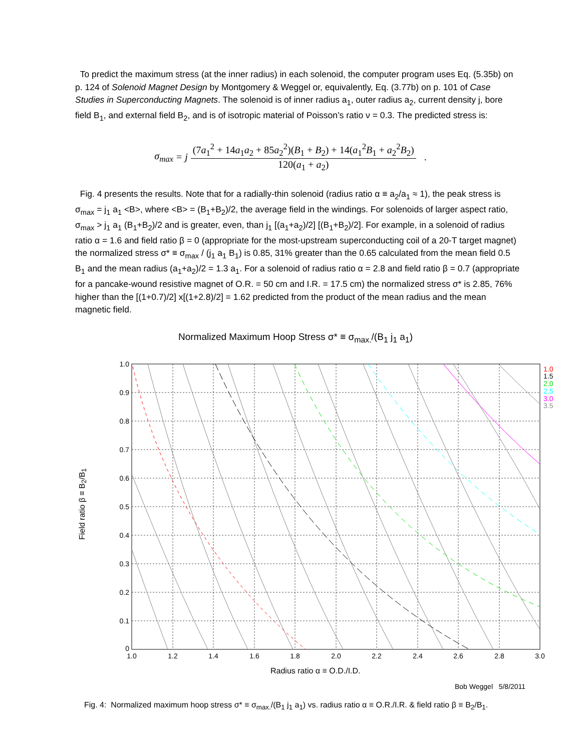To predict the maximum stress (at the inner radius) in each solenoid, the computer program uses Eq. (5.35b) on p. 124 of Solenoid Magnet Design by Montgomery & Weggel or, equivalently, Eq. (3.77b) on p. 101 of Case Studies in Superconducting Magnets. The solenoid is of inner radius a<sub>1</sub>, outer radius a<sub>2</sub>, current density j, bore field B<sub>1</sub>, and external field B<sub>2</sub>, and is of isotropic material of Poisson’s ratio ν = 0.3. The predicted stress is:
σ<sub>max</sub> = j
(7a<sub>1</sub><sup>2</sup> + 14a<sub>1</sub>a<sub>2</sub> + 85a<sub>2</sub><sup>2</sup>)(B<sub>1</sub> + B<sub>2</sub>) + 14(a<sub>1</sub><sup>2</sup>B<sub>1</sub> + a<sub>2</sub><sup>2</sup>B<sub>2</sub>)
120(a<sub>1</sub> + a<sub>2</sub>)
.
Fig. 4 presents the results. Note that for a radially-thin solenoid (radius ratio α ≡ a<sub>2</sub>/a<sub>1</sub> ≈ 1), the peak stress is σ<sub>max</sub> = j<sub>1</sub> a<sub>1</sub> <B>, where <B> = (B<sub>1</sub>+B<sub>2</sub>)/2, the average field in the windings. For solenoids of larger aspect ratio, σ<sub>max</sub> > j<sub>1</sub> a<sub>1</sub> (B<sub>1</sub>+B<sub>2</sub>)/2 and is greater, even, than j<sub>1</sub> [(a<sub>1</sub>+a<sub>2</sub>)/2] [(B<sub>1</sub>+B<sub>2</sub>)/2]. For example, in a solenoid of radius ratio α = 1.6 and field ratio β = 0 (appropriate for the most-upstream superconducting coil of a 20-T target magnet) the normalized stress σ* ≡ σ<sub>max</sub> / (j<sub>1</sub> a<sub>1</sub> B<sub>1</sub>) is 0.85, 31% greater than the 0.65 calculated from the mean field 0.5 B<sub>1</sub> and the mean radius (a<sub>1</sub>+a<sub>2</sub>)/2 = 1.3 a<sub>1</sub>. For a solenoid of radius ratio α = 2.8 and field ratio β = 0.7 (appropriate for a pancake-wound resistive magnet of O.R. = 50 cm and I.R. = 17.5 cm) the normalized stress σ* is 2.85, 76% higher than the [(1+0.7)/2] x[(1+2.8)/2] = 1.62 predicted from the product of the mean radius and the mean magnetic field.
Normalized Maximum Hoop Stress σ* ≡ σ<sub>max.</sub>/(B<sub>1</sub> j<sub>1</sub> a<sub>1</sub>)
Field ratio β ≡ B<sub>2</sub>/B<sub>1</sub>
1.0
0.9
0.8
0.7
0.6
0.5
0.4
0.3
0.2
0.1
0
1.0
1.2
1.4
1.6
1.8
2.0
2.2
2.4
2.6
2.8
3.0
1.0
1.5
2.0
2.5
3.0
3.5
Radius ratio α ≡ O.D./I.D.
Bob Weggel 5/8/2011
Fig. 4: Normalized maximum hoop stress σ* ≡ σ<sub>max.</sub>/(B<sub>1</sub> j<sub>1</sub> a<sub>1</sub>) vs. radius ratio α ≡ O.R./I.R. & field ratio β ≡ B<sub>2</sub>/B<sub>1</sub>.